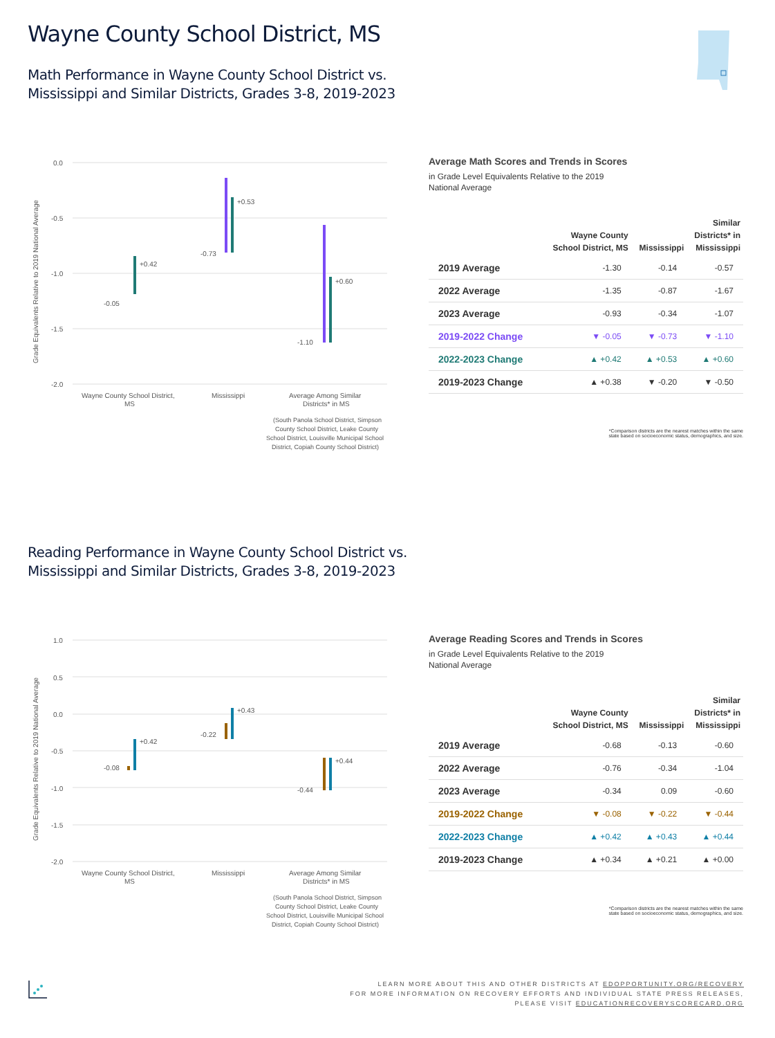Wayne County School District, MS
Math Performance in Wayne County School District vs. Mississippi and Similar Districts, Grades 3-8, 2019-2023
0.0
-0.5
-1.0
-1.5
-2.0
Grade Equivalents Relative to 2019 National Average
+0.42
-0.05
+0.53
-0.73
+0.60
-1.10
Wayne County School District,
MS
Mississippi
Average Among Similar
Districts* in MS
(South Panola School District, Simpson
County School District, Leake County
School District, Louisville Municipal School
District, Copiah County School District)
Average Math Scores and Trends in Scores
in Grade Level Equivalents Relative to the 2019
National Average
| | Wayne County School District, MS | Mississippi | Similar Districts* in Mississippi |
| --- | --- | --- | --- |
| 2019 Average | -1.30 | -0.14 | -0.57 |
| 2022 Average | -1.35 | -0.87 | -1.67 |
| 2023 Average | -0.93 | -0.34 | -1.07 |
| 2019-2022 Change | ▼ -0.05 | ▼ -0.73 | ▼ -1.10 |
| 2022-2023 Change | ▲ +0.42 | ▲ +0.53 | ▲ +0.60 |
| 2019-2023 Change | ▲ +0.38 | ▼ -0.20 | ▼ -0.50 |
*Comparison districts are the nearest matches within the same
state based on socioeconomic status, demographics, and size.
Reading Performance in Wayne County School District vs. Mississippi and Similar Districts, Grades 3-8, 2019-2023
1.0
0.5
0.0
-0.5
-1.0
-1.5
-2.0
Grade Equivalents Relative to 2019 National Average
+0.42
-0.08
+0.43
-0.22
+0.44
-0.44
Wayne County School District,
MS
Mississippi
Average Among Similar
Districts* in MS
(South Panola School District, Simpson
County School District, Leake County
School District, Louisville Municipal School
District, Copiah County School District)
Average Reading Scores and Trends in Scores
in Grade Level Equivalents Relative to the 2019
National Average
| | Wayne County School District, MS | Mississippi | Similar Districts* in Mississippi |
| --- | --- | --- | --- |
| 2019 Average | -0.68 | -0.13 | -0.60 |
| 2022 Average | -0.76 | -0.34 | -1.04 |
| 2023 Average | -0.34 | 0.09 | -0.60 |
| 2019-2022 Change | ▼ -0.08 | ▼ -0.22 | ▼ -0.44 |
| 2022-2023 Change | ▲ +0.42 | ▲ +0.43 | ▲ +0.44 |
| 2019-2023 Change | ▲ +0.34 | ▲ +0.21 | ▲ +0.00 |
*Comparison districts are the nearest matches within the same
state based on socioeconomic status, demographics, and size.
LEARN MORE ABOUT THIS AND OTHER DISTRICTS AT EDOPPORTUNITY.ORG/RECOVERY
FOR MORE INFORMATION ON RECOVERY EFFORTS AND INDIVIDUAL STATE PRESS RELEASES,
PLEASE VISIT EDUCATIONRECOVERYSCORECARD.ORG